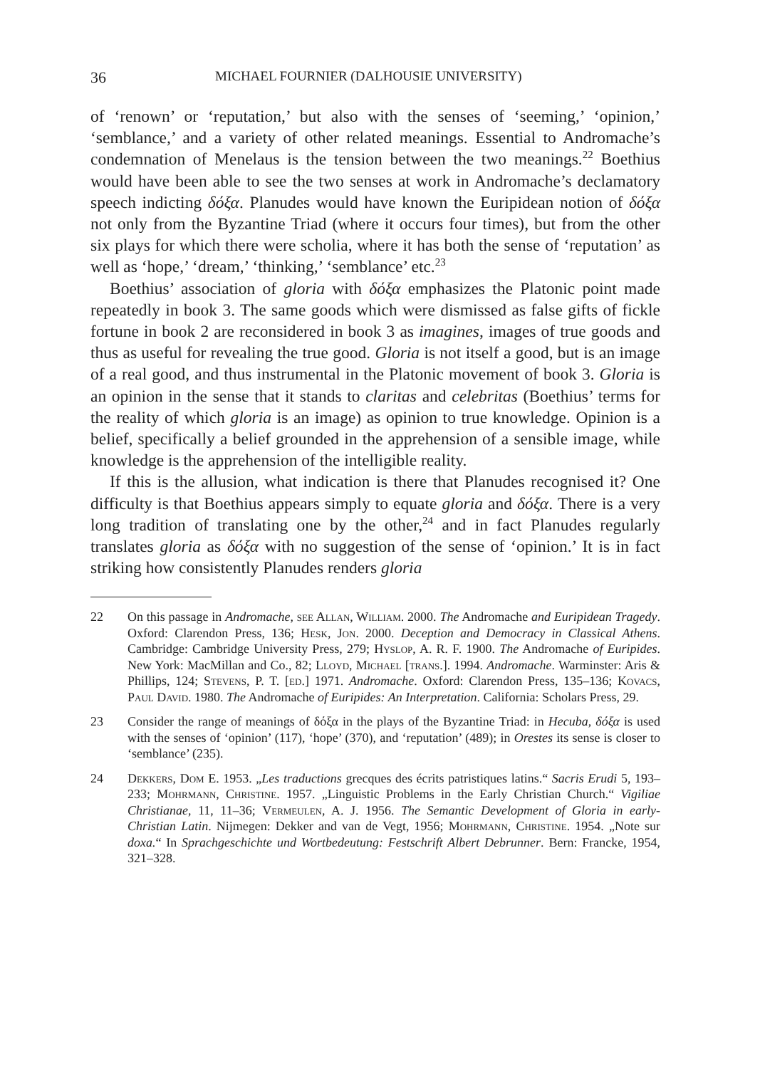36 MICHAEL FOURNIER (DALHOUSIE UNIVERSITY)
of ‘renown’ or ‘reputation,’ but also with the senses of ‘seeming,’ ‘opinion,’ ‘semblance,’ and a variety of other related meanings. Essential to Andromache’s condemnation of Menelaus is the tension between the two meanings.<sup>22</sup> Boethius would have been able to see the two senses at work in Andromache’s declamatory speech indicting δόξα. Planudes would have known the Euripidean notion of δόξα not only from the Byzantine Triad (where it occurs four times), but from the other six plays for which there were scholia, where it has both the sense of ‘reputation’ as well as ‘hope,’ ‘dream,’ ‘thinking,’ ‘semblance’ etc.<sup>23</sup>
Boethius’ association of gloria with δόξα emphasizes the Platonic point made repeatedly in book 3. The same goods which were dismissed as false gifts of fickle fortune in book 2 are reconsidered in book 3 as imagines, images of true goods and thus as useful for revealing the true good. Gloria is not itself a good, but is an image of a real good, and thus instrumental in the Platonic movement of book 3. Gloria is an opinion in the sense that it stands to claritas and celebritas (Boethius’ terms for the reality of which gloria is an image) as opinion to true knowledge. Opinion is a belief, specifically a belief grounded in the apprehension of a sensible image, while knowledge is the apprehension of the intelligible reality.
If this is the allusion, what indication is there that Planudes recognised it? One difficulty is that Boethius appears simply to equate gloria and δόξα. There is a very long tradition of translating one by the other,<sup>24</sup> and in fact Planudes regularly translates gloria as δόξα with no suggestion of the sense of ‘opinion.’ It is in fact striking how consistently Planudes renders gloria
22 On this passage in Andromache, see Allan, William. 2000. The Andromache and Euripidean Tragedy. Oxford: Clarendon Press, 136; Hesk, Jon. 2000. Deception and Democracy in Classical Athens. Cambridge: Cambridge University Press, 279; Hyslop, A. R. F. 1900. The Andromache of Euripides. New York: MacMillan and Co., 82; Lloyd, Michael [trans.]. 1994. Andromache. Warminster: Aris & Phillips, 124; Stevens, P. T. [ed.] 1971. Andromache. Oxford: Clarendon Press, 135–136; Kovacs, Paul David. 1980. The Andromache of Euripides: An Interpretation. California: Scholars Press, 29.
23 Consider the range of meanings of δόξα in the plays of the Byzantine Triad: in Hecuba, δόξα is used with the senses of ‘opinion’ (117), ‘hope’ (370), and ‘reputation’ (489); in Orestes its sense is closer to ‘semblance’ (235).
24 Dekkers, Dom E. 1953. „Les traductions grecques des écrits patristiques latins.“ Sacris Erudi 5, 193–233; Mohrmann, Christine. 1957. „Linguistic Problems in the Early Christian Church.“ Vigiliae Christianae, 11, 11–36; Vermeulen, A. J. 1956. The Semantic Development of Gloria in early-Christian Latin. Nijmegen: Dekker and van de Vegt, 1956; Mohrmann, Christine. 1954. „Note sur doxa.“ In Sprachgeschichte und Wortbedeutung: Festschrift Albert Debrunner. Bern: Francke, 1954, 321–328.